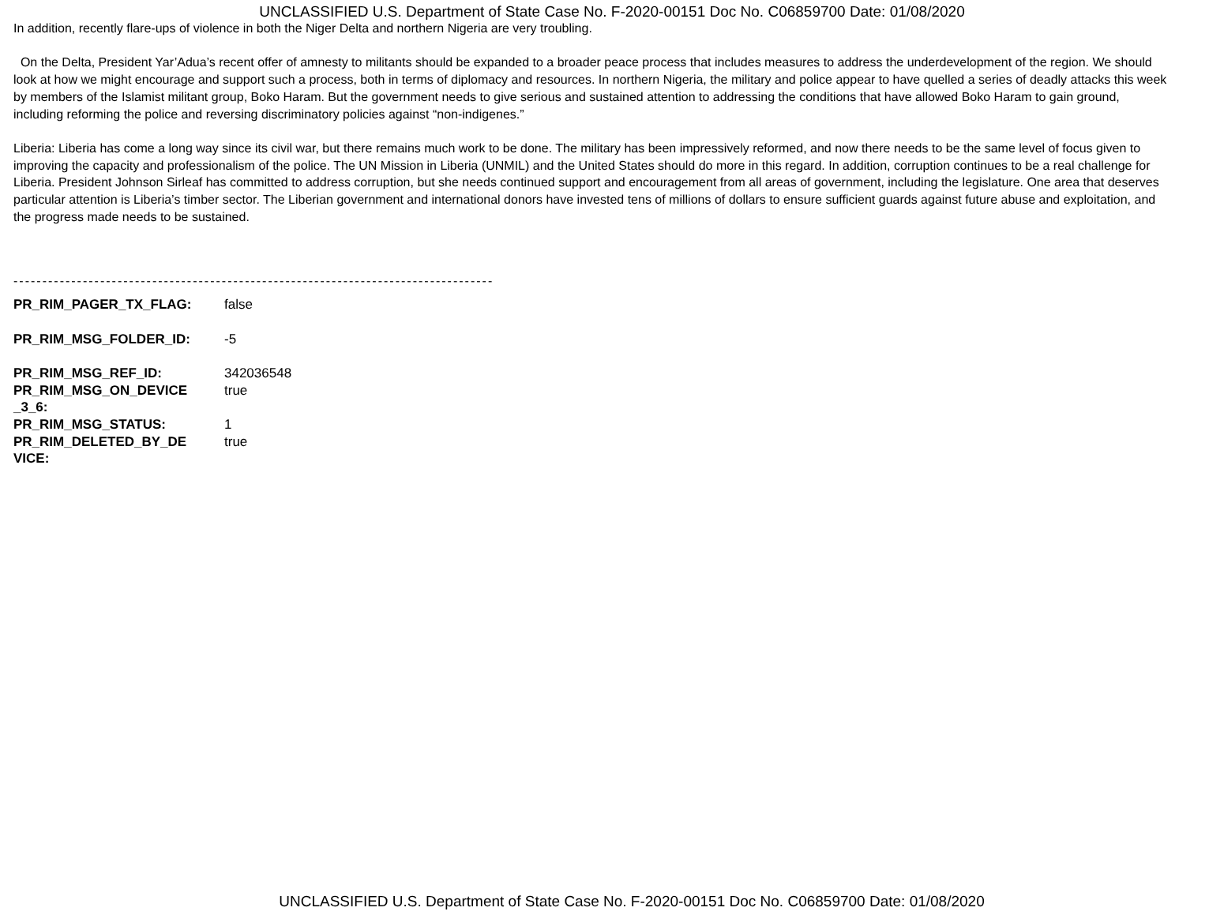UNCLASSIFIED U.S. Department of State Case No. F-2020-00151 Doc No. C06859700 Date: 01/08/2020
In addition, recently flare-ups of violence in both the Niger Delta and northern Nigeria are very troubling.
On the Delta, President Yar’Adua’s recent offer of amnesty to militants should be expanded to a broader peace process that includes measures to address the underdevelopment of the region. We should look at how we might encourage and support such a process, both in terms of diplomacy and resources. In northern Nigeria, the military and police appear to have quelled a series of deadly attacks this week by members of the Islamist militant group, Boko Haram. But the government needs to give serious and sustained attention to addressing the conditions that have allowed Boko Haram to gain ground, including reforming the police and reversing discriminatory policies against “non-indigenes.”
Liberia: Liberia has come a long way since its civil war, but there remains much work to be done. The military has been impressively reformed, and now there needs to be the same level of focus given to improving the capacity and professionalism of the police. The UN Mission in Liberia (UNMIL) and the United States should do more in this regard. In addition, corruption continues to be a real challenge for Liberia. President Johnson Sirleaf has committed to address corruption, but she needs continued support and encouragement from all areas of government, including the legislature. One area that deserves particular attention is Liberia’s timber sector. The Liberian government and international donors have invested tens of millions of dollars to ensure sufficient guards against future abuse and exploitation, and the progress made needs to be sustained.
-----------------------------------------------------------------------------------
| PR_RIM_PAGER_TX_FLAG: | false |
| PR_RIM_MSG_FOLDER_ID: | -5 |
| PR_RIM_MSG_REF_ID: | 342036548 |
| PR_RIM_MSG_ON_DEVICE _3_6: | true |
| PR_RIM_MSG_STATUS: | 1 |
| PR_RIM_DELETED_BY_DE VICE: | true |
UNCLASSIFIED U.S. Department of State Case No. F-2020-00151 Doc No. C06859700 Date: 01/08/2020